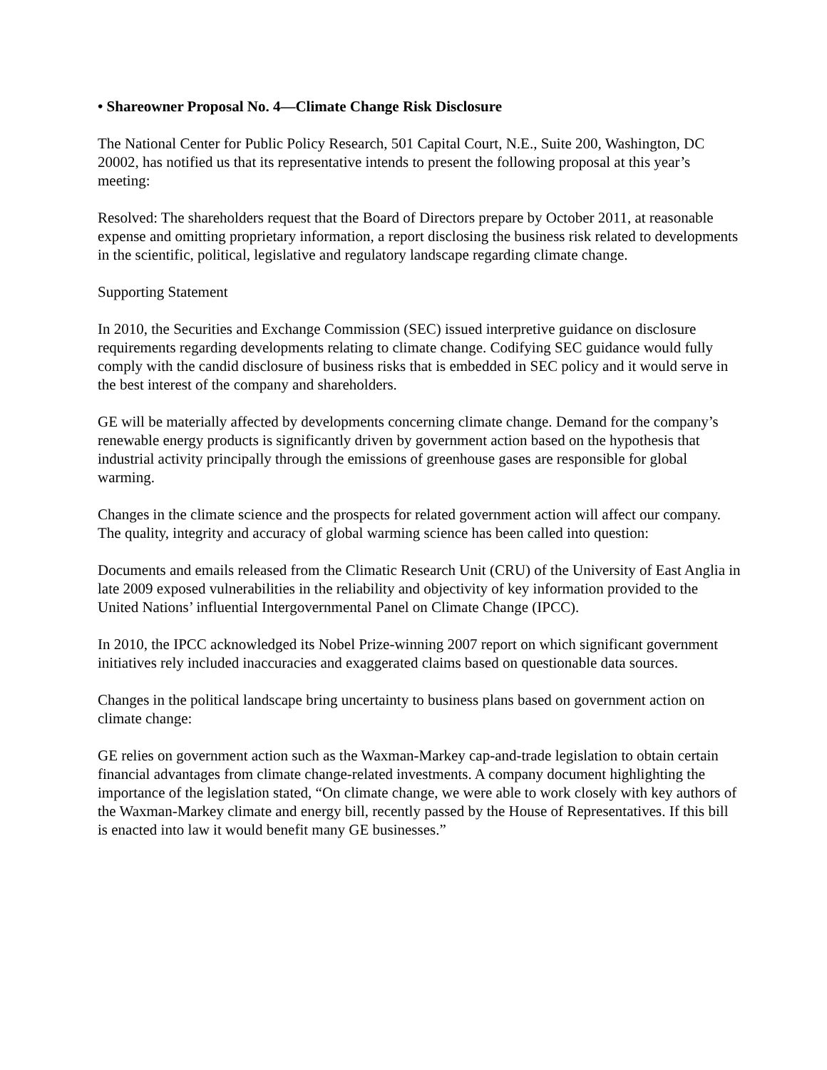• Shareowner Proposal No. 4—Climate Change Risk Disclosure
The National Center for Public Policy Research, 501 Capital Court, N.E., Suite 200, Washington, DC 20002, has notified us that its representative intends to present the following proposal at this year’s meeting:
Resolved: The shareholders request that the Board of Directors prepare by October 2011, at reasonable expense and omitting proprietary information, a report disclosing the business risk related to developments in the scientific, political, legislative and regulatory landscape regarding climate change.
Supporting Statement
In 2010, the Securities and Exchange Commission (SEC) issued interpretive guidance on disclosure requirements regarding developments relating to climate change. Codifying SEC guidance would fully comply with the candid disclosure of business risks that is embedded in SEC policy and it would serve in the best interest of the company and shareholders.
GE will be materially affected by developments concerning climate change. Demand for the company’s renewable energy products is significantly driven by government action based on the hypothesis that industrial activity principally through the emissions of greenhouse gases are responsible for global warming.
Changes in the climate science and the prospects for related government action will affect our company. The quality, integrity and accuracy of global warming science has been called into question:
Documents and emails released from the Climatic Research Unit (CRU) of the University of East Anglia in late 2009 exposed vulnerabilities in the reliability and objectivity of key information provided to the United Nations’ influential Intergovernmental Panel on Climate Change (IPCC).
In 2010, the IPCC acknowledged its Nobel Prize-winning 2007 report on which significant government initiatives rely included inaccuracies and exaggerated claims based on questionable data sources.
Changes in the political landscape bring uncertainty to business plans based on government action on climate change:
GE relies on government action such as the Waxman-Markey cap-and-trade legislation to obtain certain financial advantages from climate change-related investments. A company document highlighting the importance of the legislation stated, “On climate change, we were able to work closely with key authors of the Waxman-Markey climate and energy bill, recently passed by the House of Representatives. If this bill is enacted into law it would benefit many GE businesses.”